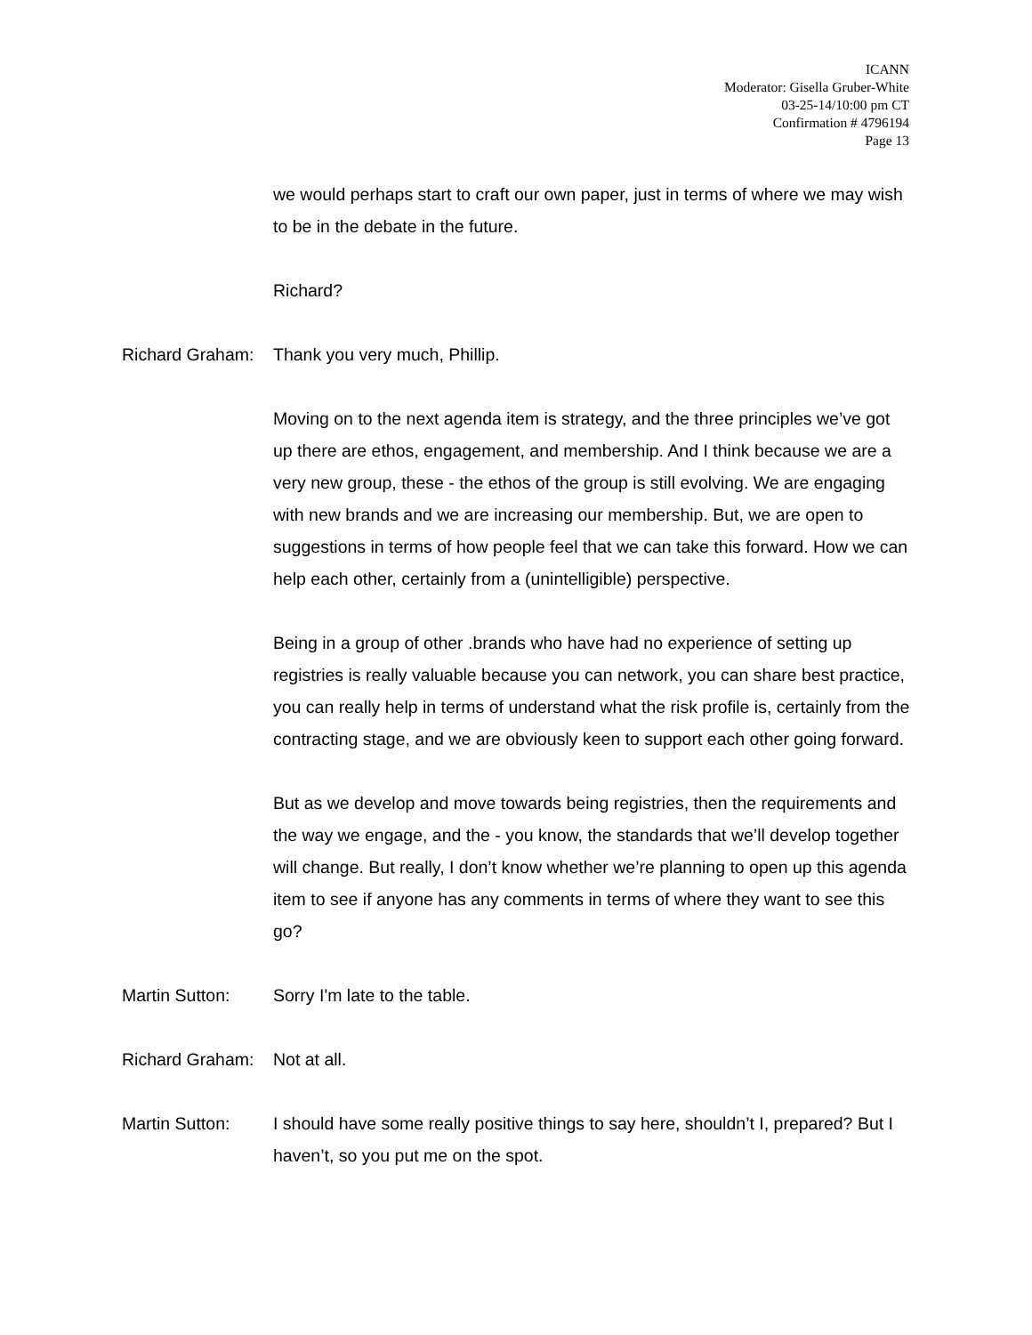ICANN
Moderator: Gisella Gruber-White
03-25-14/10:00 pm CT
Confirmation # 4796194
Page 13
we would perhaps start to craft our own paper, just in terms of where we may wish to be in the debate in the future.
Richard?
Richard Graham:
Thank you very much, Phillip.
Moving on to the next agenda item is strategy, and the three principles we’ve got up there are ethos, engagement, and membership. And I think because we are a very new group, these - the ethos of the group is still evolving. We are engaging with new brands and we are increasing our membership. But, we are open to suggestions in terms of how people feel that we can take this forward. How we can help each other, certainly from a (unintelligible) perspective.
Being in a group of other .brands who have had no experience of setting up registries is really valuable because you can network, you can share best practice, you can really help in terms of understand what the risk profile is, certainly from the contracting stage, and we are obviously keen to support each other going forward.
But as we develop and move towards being registries, then the requirements and the way we engage, and the - you know, the standards that we’ll develop together will change. But really, I don’t know whether we’re planning to open up this agenda item to see if anyone has any comments in terms of where they want to see this go?
Martin Sutton: Sorry I'm late to the table.
Richard Graham:
Not at all.
Martin Sutton: I should have some really positive things to say here, shouldn’t I, prepared? But I haven’t, so you put me on the spot.